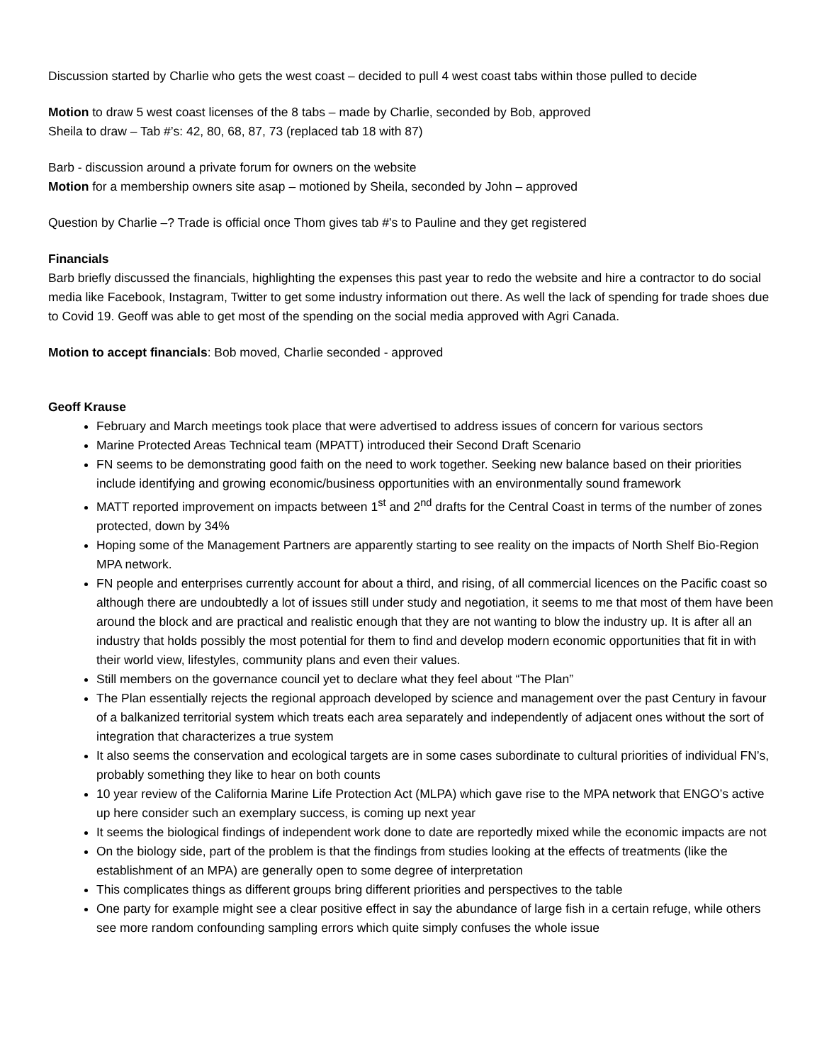Discussion started by Charlie who gets the west coast – decided to pull 4 west coast tabs within those pulled to decide
Motion to draw 5 west coast licenses of the 8 tabs – made by Charlie, seconded by Bob, approved
Sheila to draw – Tab #’s: 42, 80, 68, 87, 73 (replaced tab 18 with 87)
Barb - discussion around a private forum for owners on the website
Motion for a membership owners site asap – motioned by Sheila, seconded by John – approved
Question by Charlie –? Trade is official once Thom gives tab #’s to Pauline and they get registered
Financials
Barb briefly discussed the financials, highlighting the expenses this past year to redo the website and hire a contractor to do social media like Facebook, Instagram, Twitter to get some industry information out there. As well the lack of spending for trade shoes due to Covid 19. Geoff was able to get most of the spending on the social media approved with Agri Canada.
Motion to accept financials: Bob moved, Charlie seconded - approved
Geoff Krause
February and March meetings took place that were advertised to address issues of concern for various sectors
Marine Protected Areas Technical team (MPATT) introduced their Second Draft Scenario
FN seems to be demonstrating good faith on the need to work together. Seeking new balance based on their priorities include identifying and growing economic/business opportunities with an environmentally sound framework
MATT reported improvement on impacts between 1<sup>st</sup> and 2<sup>nd</sup> drafts for the Central Coast in terms of the number of zones protected, down by 34%
Hoping some of the Management Partners are apparently starting to see reality on the impacts of North Shelf Bio-Region MPA network.
FN people and enterprises currently account for about a third, and rising, of all commercial licences on the Pacific coast so although there are undoubtedly a lot of issues still under study and negotiation, it seems to me that most of them have been around the block and are practical and realistic enough that they are not wanting to blow the industry up. It is after all an industry that holds possibly the most potential for them to find and develop modern economic opportunities that fit in with their world view, lifestyles, community plans and even their values.
Still members on the governance council yet to declare what they feel about “The Plan”
The Plan essentially rejects the regional approach developed by science and management over the past Century in favour of a balkanized territorial system which treats each area separately and independently of adjacent ones without the sort of integration that characterizes a true system
It also seems the conservation and ecological targets are in some cases subordinate to cultural priorities of individual FN’s, probably something they like to hear on both counts
10 year review of the California Marine Life Protection Act (MLPA) which gave rise to the MPA network that ENGO’s active up here consider such an exemplary success, is coming up next year
It seems the biological findings of independent work done to date are reportedly mixed while the economic impacts are not
On the biology side, part of the problem is that the findings from studies looking at the effects of treatments (like the establishment of an MPA) are generally open to some degree of interpretation
This complicates things as different groups bring different priorities and perspectives to the table
One party for example might see a clear positive effect in say the abundance of large fish in a certain refuge, while others see more random confounding sampling errors which quite simply confuses the whole issue